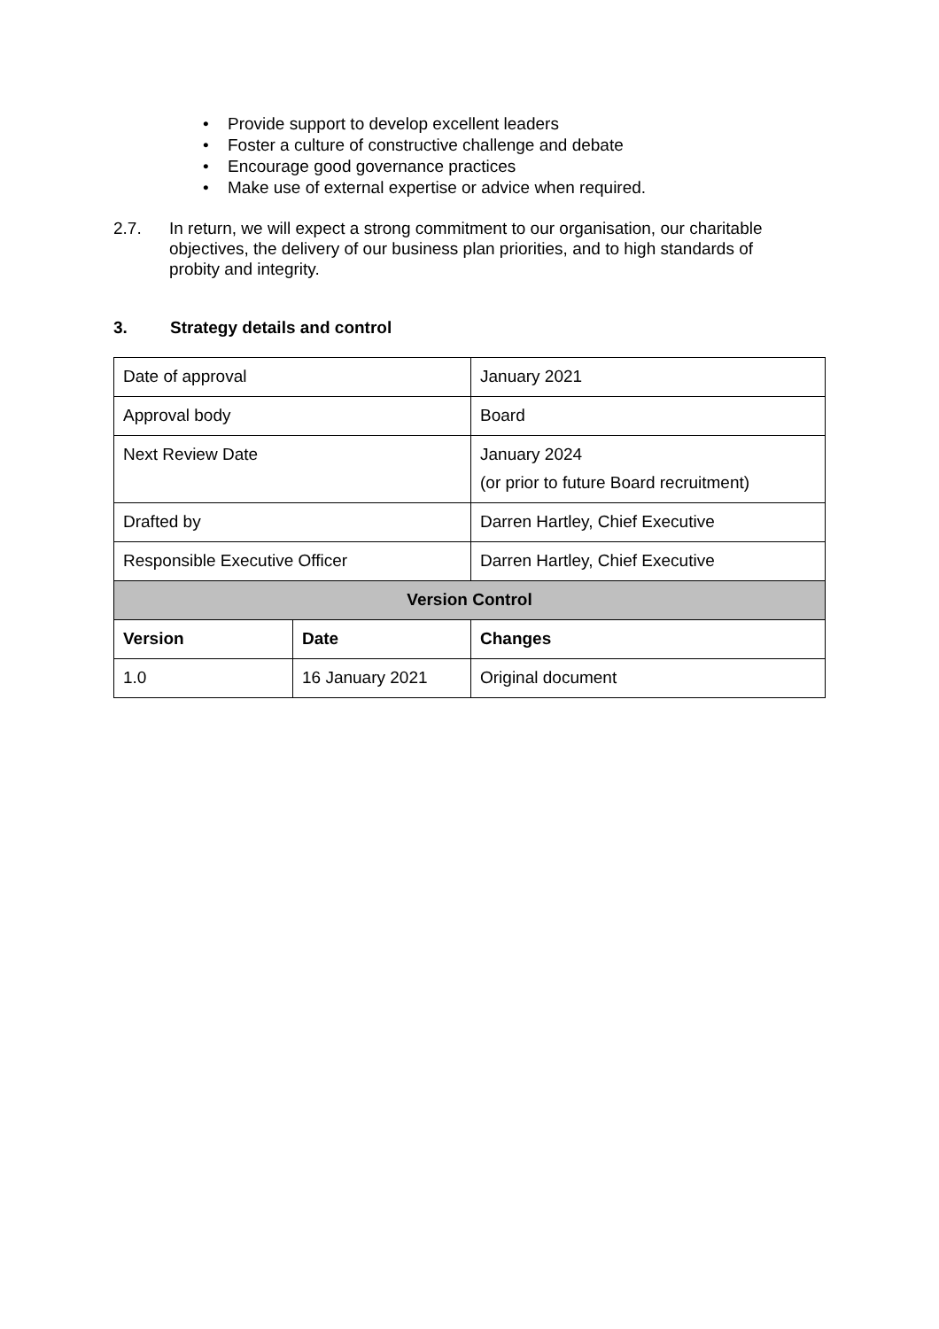• Provide support to develop excellent leaders
• Foster a culture of constructive challenge and debate
• Encourage good governance practices
• Make use of external expertise or advice when required.
2.7. In return, we will expect a strong commitment to our organisation, our charitable objectives, the delivery of our business plan priorities, and to high standards of probity and integrity.
3. Strategy details and control
| Date of approval | | January 2021 |
| Approval body | | Board |
| Next Review Date | | January 2024 (or prior to future Board recruitment) |
| Drafted by | | Darren Hartley, Chief Executive |
| Responsible Executive Officer | | Darren Hartley, Chief Executive |
| Version Control | | |
| Version | Date | Changes |
| 1.0 | 16 January 2021 | Original document |